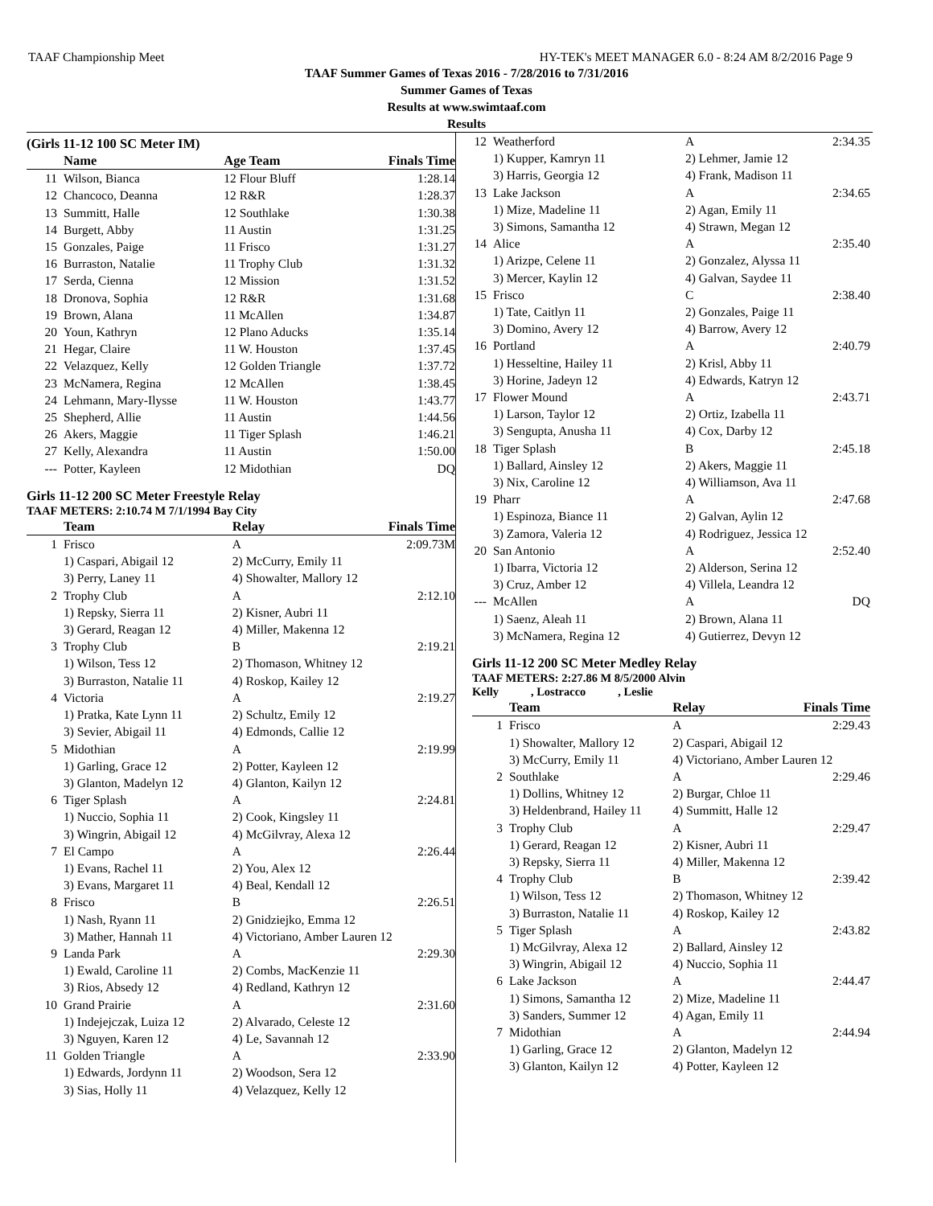TAAF Championship Meet HY-TEK's MEET MANAGER 6.0 - 8:24 AM 8/2/2016 Page 9
TAAF Summer Games of Texas 2016 - 7/28/2016 to 7/31/2016
Summer Games of Texas
Results at www.swimtaaf.com
Results
(Girls 11-12 100 SC Meter IM)
| | Name | Age Team | Finals Time |
| --- | --- | --- | --- |
| 11 | Wilson, Bianca | 12 Flour Bluff | 1:28.14 |
| 12 | Chancoco, Deanna | 12 R&R | 1:28.37 |
| 13 | Summitt, Halle | 12 Southlake | 1:30.38 |
| 14 | Burgett, Abby | 11 Austin | 1:31.25 |
| 15 | Gonzales, Paige | 11 Frisco | 1:31.27 |
| 16 | Burraston, Natalie | 11 Trophy Club | 1:31.32 |
| 17 | Serda, Cienna | 12 Mission | 1:31.52 |
| 18 | Dronova, Sophia | 12 R&R | 1:31.68 |
| 19 | Brown, Alana | 11 McAllen | 1:34.87 |
| 20 | Youn, Kathryn | 12 Plano Aducks | 1:35.14 |
| 21 | Hegar, Claire | 11 W. Houston | 1:37.45 |
| 22 | Velazquez, Kelly | 12 Golden Triangle | 1:37.72 |
| 23 | McNamera, Regina | 12 McAllen | 1:38.45 |
| 24 | Lehmann, Mary-Ilysse | 11 W. Houston | 1:43.77 |
| 25 | Shepherd, Allie | 11 Austin | 1:44.56 |
| 26 | Akers, Maggie | 11 Tiger Splash | 1:46.21 |
| 27 | Kelly, Alexandra | 11 Austin | 1:50.00 |
| --- | Potter, Kayleen | 12 Midothian | DQ |
Girls 11-12 200 SC Meter Freestyle Relay
TAAF METERS: 2:10.74 M 7/1/1994 Bay City
| | Team | Relay | Finals Time |
| --- | --- | --- | --- |
| 1 | Frisco | A | 2:09.73M |
| | 1) Caspari, Abigail 12 | 2) McCurry, Emily 11 | |
| | 3) Perry, Laney 11 | 4) Showalter, Mallory 12 | |
| 2 | Trophy Club | A | 2:12.10 |
| | 1) Repsky, Sierra 11 | 2) Kisner, Aubri 11 | |
| | 3) Gerard, Reagan 12 | 4) Miller, Makenna 12 | |
| 3 | Trophy Club | B | 2:19.21 |
| | 1) Wilson, Tess 12 | 2) Thomason, Whitney 12 | |
| | 3) Burraston, Natalie 11 | 4) Roskop, Kailey 12 | |
| 4 | Victoria | A | 2:19.27 |
| | 1) Pratka, Kate Lynn 11 | 2) Schultz, Emily 12 | |
| | 3) Sevier, Abigail 11 | 4) Edmonds, Callie 12 | |
| 5 | Midothian | A | 2:19.99 |
| | 1) Garling, Grace 12 | 2) Potter, Kayleen 12 | |
| | 3) Glanton, Madelyn 12 | 4) Glanton, Kailyn 12 | |
| 6 | Tiger Splash | A | 2:24.81 |
| | 1) Nuccio, Sophia 11 | 2) Cook, Kingsley 11 | |
| | 3) Wingrin, Abigail 12 | 4) McGilvray, Alexa 12 | |
| 7 | El Campo | A | 2:26.44 |
| | 1) Evans, Rachel 11 | 2) You, Alex 12 | |
| | 3) Evans, Margaret 11 | 4) Beal, Kendall 12 | |
| 8 | Frisco | B | 2:26.51 |
| | 1) Nash, Ryann 11 | 2) Gnidziejko, Emma 12 | |
| | 3) Mather, Hannah 11 | 4) Victoriano, Amber Lauren 12 | |
| 9 | Landa Park | A | 2:29.30 |
| | 1) Ewald, Caroline 11 | 2) Combs, MacKenzie 11 | |
| | 3) Rios, Absedy 12 | 4) Redland, Kathryn 12 | |
| 10 | Grand Prairie | A | 2:31.60 |
| | 1) Indejejczak, Luiza 12 | 2) Alvarado, Celeste 12 | |
| | 3) Nguyen, Karen 12 | 4) Le, Savannah 12 | |
| 11 | Golden Triangle | A | 2:33.90 |
| | 1) Edwards, Jordynn 11 | 2) Woodson, Sera 12 | |
| | 3) Sias, Holly 11 | 4) Velazquez, Kelly 12 | |
| 12 | Weatherford | A | 2:34.35 |
| | 1) Kupper, Kamryn 11 | 2) Lehmer, Jamie 12 | |
| | 3) Harris, Georgia 12 | 4) Frank, Madison 11 | |
| 13 | Lake Jackson | A | 2:34.65 |
| | 1) Mize, Madeline 11 | 2) Agan, Emily 11 | |
| | 3) Simons, Samantha 12 | 4) Strawn, Megan 12 | |
| 14 | Alice | A | 2:35.40 |
| | 1) Arizpe, Celene 11 | 2) Gonzalez, Alyssa 11 | |
| | 3) Mercer, Kaylin 12 | 4) Galvan, Saydee 11 | |
| 15 | Frisco | C | 2:38.40 |
| | 1) Tate, Caitlyn 11 | 2) Gonzales, Paige 11 | |
| | 3) Domino, Avery 12 | 4) Barrow, Avery 12 | |
| 16 | Portland | A | 2:40.79 |
| | 1) Hesseltine, Hailey 11 | 2) Krisl, Abby 11 | |
| | 3) Horine, Jadeyn 12 | 4) Edwards, Katryn 12 | |
| 17 | Flower Mound | A | 2:43.71 |
| | 1) Larson, Taylor 12 | 2) Ortiz, Izabella 11 | |
| | 3) Sengupta, Anusha 11 | 4) Cox, Darby 12 | |
| 18 | Tiger Splash | B | 2:45.18 |
| | 1) Ballard, Ainsley 12 | 2) Akers, Maggie 11 | |
| | 3) Nix, Caroline 12 | 4) Williamson, Ava 11 | |
| 19 | Pharr | A | 2:47.68 |
| | 1) Espinoza, Biance 11 | 2) Galvan, Aylin 12 | |
| | 3) Zamora, Valeria 12 | 4) Rodriguez, Jessica 12 | |
| 20 | San Antonio | A | 2:52.40 |
| | 1) Ibarra, Victoria 12 | 2) Alderson, Serina 12 | |
| | 3) Cruz, Amber 12 | 4) Villela, Leandra 12 | |
| --- | McAllen | A | DQ |
| | 1) Saenz, Aleah 11 | 2) Brown, Alana 11 | |
| | 3) McNamera, Regina 12 | 4) Gutierrez, Devyn 12 | |
Girls 11-12 200 SC Meter Medley Relay
TAAF METERS: 2:27.86 M 8/5/2000 Alvin
Kelly , Lostracco , Leslie
| | Team | Relay | Finals Time |
| --- | --- | --- | --- |
| 1 | Frisco | A | 2:29.43 |
| | 1) Showalter, Mallory 12 | 2) Caspari, Abigail 12 | |
| | 3) McCurry, Emily 11 | 4) Victoriano, Amber Lauren 12 | |
| 2 | Southlake | A | 2:29.46 |
| | 1) Dollins, Whitney 12 | 2) Burgar, Chloe 11 | |
| | 3) Heldenbrand, Hailey 11 | 4) Summitt, Halle 12 | |
| 3 | Trophy Club | A | 2:29.47 |
| | 1) Gerard, Reagan 12 | 2) Kisner, Aubri 11 | |
| | 3) Repsky, Sierra 11 | 4) Miller, Makenna 12 | |
| 4 | Trophy Club | B | 2:39.42 |
| | 1) Wilson, Tess 12 | 2) Thomason, Whitney 12 | |
| | 3) Burraston, Natalie 11 | 4) Roskop, Kailey 12 | |
| 5 | Tiger Splash | A | 2:43.82 |
| | 1) McGilvray, Alexa 12 | 2) Ballard, Ainsley 12 | |
| | 3) Wingrin, Abigail 12 | 4) Nuccio, Sophia 11 | |
| 6 | Lake Jackson | A | 2:44.47 |
| | 1) Simons, Samantha 12 | 2) Mize, Madeline 11 | |
| | 3) Sanders, Summer 12 | 4) Agan, Emily 11 | |
| 7 | Midothian | A | 2:44.94 |
| | 1) Garling, Grace 12 | 2) Glanton, Madelyn 12 | |
| | 3) Glanton, Kailyn 12 | 4) Potter, Kayleen 12 | |